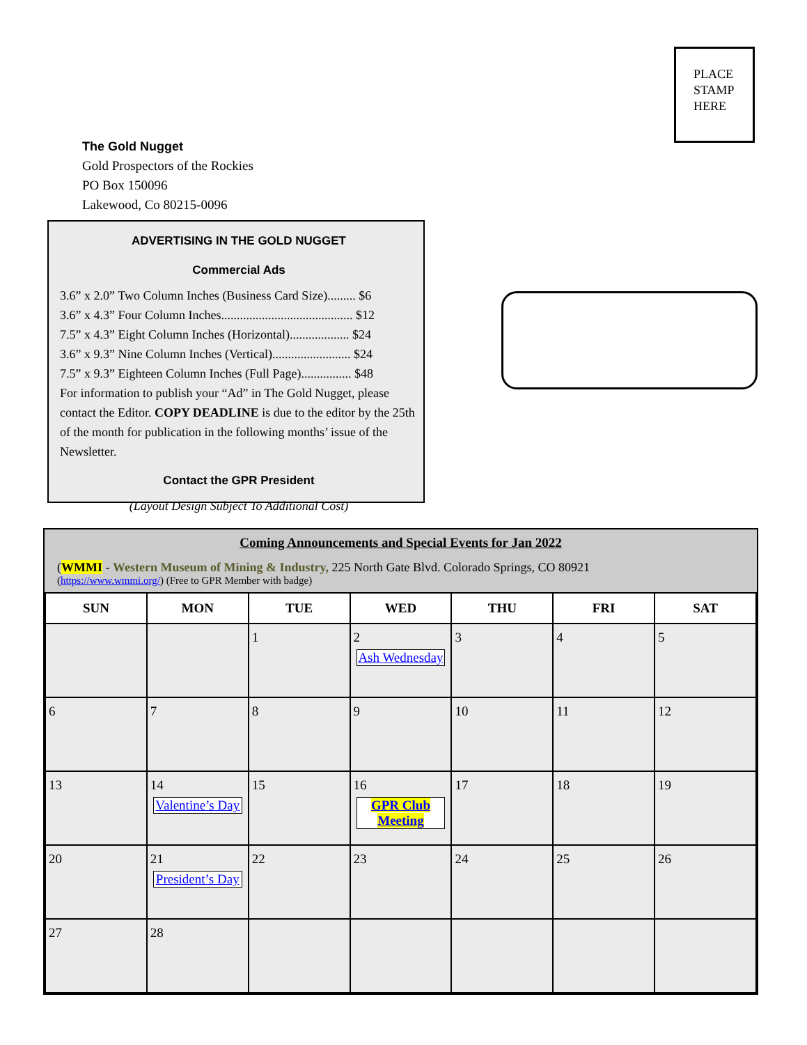PLACE STAMP HERE
The Gold Nugget
Gold Prospectors of the Rockies
PO Box 150096
Lakewood, Co 80215-0096
ADVERTISING IN THE GOLD NUGGET
Commercial Ads
3.6” x 2.0” Two Column Inches (Business Card Size)......... $6
3.6” x 4.3” Four Column Inches.......................................... $12
7.5” x 4.3” Eight Column Inches (Horizontal)................... $24
3.6” x 9.3” Nine Column Inches (Vertical)......................... $24
7.5” x 9.3” Eighteen Column Inches (Full Page)................ $48
For information to publish your “Ad” in The Gold Nugget, please contact the Editor. COPY DEADLINE is due to the editor by the 25th of the month for publication in the following months’ issue of the Newsletter.
Contact the GPR President
(Layout Design Subject To Additional Cost)
Coming Announcements and Special Events for Jan 2022
(WMMI - Western Museum of Mining & Industry, 225 North Gate Blvd. Colorado Springs, CO 80921
(https://www.wmmi.org/) (Free to GPR Member with badge)
| SUN | MON | TUE | WED | THU | FRI | SAT |
| --- | --- | --- | --- | --- | --- | --- |
| | | 1 | 2 Ash Wednesday | 3 | 4 | 5 |
| 6 | 7 | 8 | 9 | 10 | 11 | 12 |
| 13 | 14 Valentine’s Day | 15 | 16 GPR Club Meeting | 17 | 18 | 19 |
| 20 | 21 President’s Day | 22 | 23 | 24 | 25 | 26 |
| 27 | 28 | | | | | |